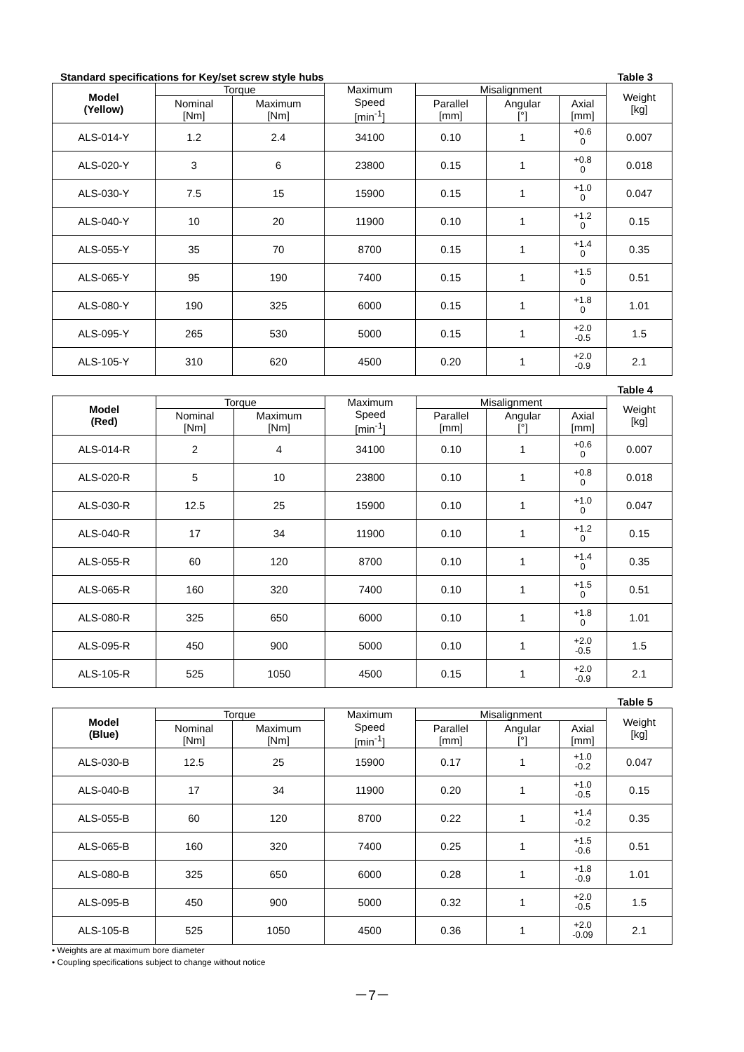Standard specifications for Key/set screw style hubs Table 3
| Model (Yellow) | Torque | | Maximum | Misalignment | | | Weight [kg] |
| --- | --- | --- | --- | --- | --- | --- | --- |
| | Nominal [Nm] | Maximum [Nm] | Speed [min<sup>-1</sup>] | Parallel [mm] | Angular [°] | Axial [mm] | |
| ALS-014-Y | 1.2 | 2.4 | 34100 | 0.10 | 1 | +0.6 0 | 0.007 |
| ALS-020-Y | 3 | 6 | 23800 | 0.15 | 1 | +0.8 0 | 0.018 |
| ALS-030-Y | 7.5 | 15 | 15900 | 0.15 | 1 | +1.0 0 | 0.047 |
| ALS-040-Y | 10 | 20 | 11900 | 0.10 | 1 | +1.2 0 | 0.15 |
| ALS-055-Y | 35 | 70 | 8700 | 0.15 | 1 | +1.4 0 | 0.35 |
| ALS-065-Y | 95 | 190 | 7400 | 0.15 | 1 | +1.5 0 | 0.51 |
| ALS-080-Y | 190 | 325 | 6000 | 0.15 | 1 | +1.8 0 | 1.01 |
| ALS-095-Y | 265 | 530 | 5000 | 0.15 | 1 | +2.0 -0.5 | 1.5 |
| ALS-105-Y | 310 | 620 | 4500 | 0.20 | 1 | +2.0 -0.9 | 2.1 |
Table 4
| Model (Red) | Torque | | Maximum | Misalignment | | | Weight [kg] |
| --- | --- | --- | --- | --- | --- | --- | --- |
| | Nominal [Nm] | Maximum [Nm] | Speed [min<sup>-1</sup>] | Parallel [mm] | Angular [°] | Axial [mm] | |
| ALS-014-R | 2 | 4 | 34100 | 0.10 | 1 | +0.6 0 | 0.007 |
| ALS-020-R | 5 | 10 | 23800 | 0.10 | 1 | +0.8 0 | 0.018 |
| ALS-030-R | 12.5 | 25 | 15900 | 0.10 | 1 | +1.0 0 | 0.047 |
| ALS-040-R | 17 | 34 | 11900 | 0.10 | 1 | +1.2 0 | 0.15 |
| ALS-055-R | 60 | 120 | 8700 | 0.10 | 1 | +1.4 0 | 0.35 |
| ALS-065-R | 160 | 320 | 7400 | 0.10 | 1 | +1.5 0 | 0.51 |
| ALS-080-R | 325 | 650 | 6000 | 0.10 | 1 | +1.8 0 | 1.01 |
| ALS-095-R | 450 | 900 | 5000 | 0.10 | 1 | +2.0 -0.5 | 1.5 |
| ALS-105-R | 525 | 1050 | 4500 | 0.15 | 1 | +2.0 -0.9 | 2.1 |
Table 5
| Model (Blue) | Torque | | Maximum | Misalignment | | | Weight [kg] |
| --- | --- | --- | --- | --- | --- | --- | --- |
| | Nominal [Nm] | Maximum [Nm] | Speed [min<sup>-1</sup>] | Parallel [mm] | Angular [°] | Axial [mm] | |
| ALS-030-B | 12.5 | 25 | 15900 | 0.17 | 1 | +1.0 -0.2 | 0.047 |
| ALS-040-B | 17 | 34 | 11900 | 0.20 | 1 | +1.0 -0.5 | 0.15 |
| ALS-055-B | 60 | 120 | 8700 | 0.22 | 1 | +1.4 -0.2 | 0.35 |
| ALS-065-B | 160 | 320 | 7400 | 0.25 | 1 | +1.5 -0.6 | 0.51 |
| ALS-080-B | 325 | 650 | 6000 | 0.28 | 1 | +1.8 -0.9 | 1.01 |
| ALS-095-B | 450 | 900 | 5000 | 0.32 | 1 | +2.0 -0.5 | 1.5 |
| ALS-105-B | 525 | 1050 | 4500 | 0.36 | 1 | +2.0 -0.09 | 2.1 |
• Weights are at maximum bore diameter
• Coupling specifications subject to change without notice
－7－